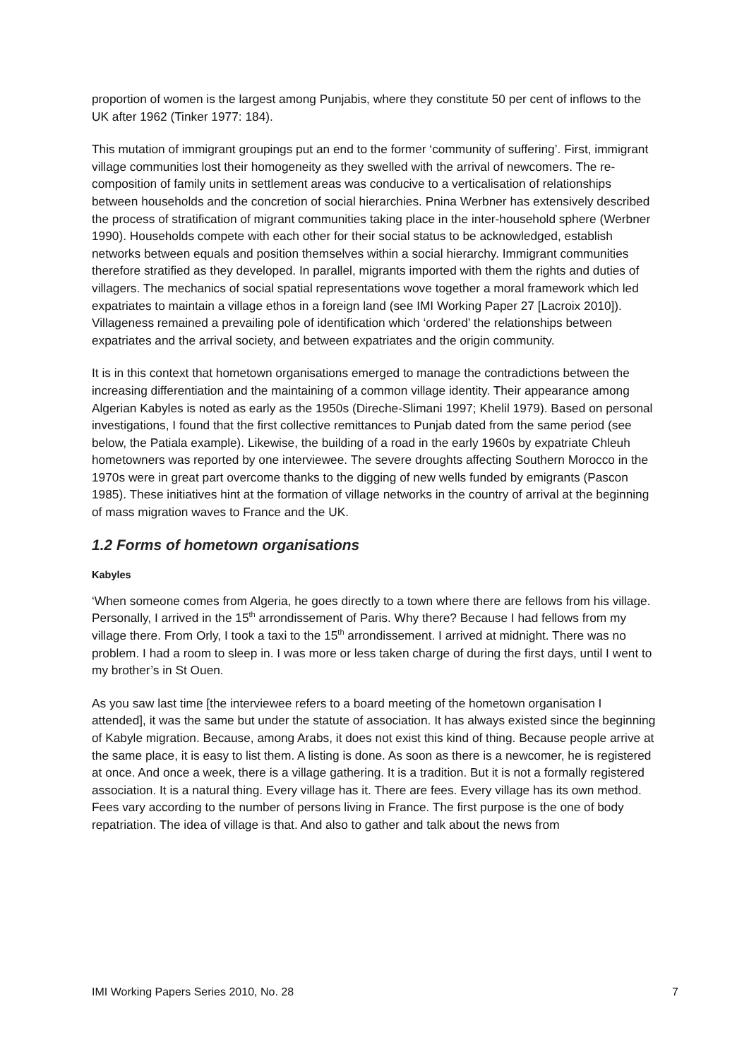proportion of women is the largest among Punjabis, where they constitute 50 per cent of inflows to the UK after 1962 (Tinker 1977: 184).
This mutation of immigrant groupings put an end to the former ‘community of suffering’. First, immigrant village communities lost their homogeneity as they swelled with the arrival of newcomers. The re-composition of family units in settlement areas was conducive to a verticalisation of relationships between households and the concretion of social hierarchies. Pnina Werbner has extensively described the process of stratification of migrant communities taking place in the inter-household sphere (Werbner 1990). Households compete with each other for their social status to be acknowledged, establish networks between equals and position themselves within a social hierarchy. Immigrant communities therefore stratified as they developed. In parallel, migrants imported with them the rights and duties of villagers. The mechanics of social spatial representations wove together a moral framework which led expatriates to maintain a village ethos in a foreign land (see IMI Working Paper 27 [Lacroix 2010]). Villageness remained a prevailing pole of identification which ‘ordered’ the relationships between expatriates and the arrival society, and between expatriates and the origin community.
It is in this context that hometown organisations emerged to manage the contradictions between the increasing differentiation and the maintaining of a common village identity. Their appearance among Algerian Kabyles is noted as early as the 1950s (Direche-Slimani 1997; Khelil 1979). Based on personal investigations, I found that the first collective remittances to Punjab dated from the same period (see below, the Patiala example). Likewise, the building of a road in the early 1960s by expatriate Chleuh hometowners was reported by one interviewee. The severe droughts affecting Southern Morocco in the 1970s were in great part overcome thanks to the digging of new wells funded by emigrants (Pascon 1985). These initiatives hint at the formation of village networks in the country of arrival at the beginning of mass migration waves to France and the UK.
1.2 Forms of hometown organisations
Kabyles
‘When someone comes from Algeria, he goes directly to a town where there are fellows from his village. Personally, I arrived in the 15<sup>th</sup> arrondissement of Paris. Why there? Because I had fellows from my village there. From Orly, I took a taxi to the 15<sup>th</sup> arrondissement. I arrived at midnight. There was no problem. I had a room to sleep in. I was more or less taken charge of during the first days, until I went to my brother’s in St Ouen.
As you saw last time [the interviewee refers to a board meeting of the hometown organisation I attended], it was the same but under the statute of association. It has always existed since the beginning of Kabyle migration. Because, among Arabs, it does not exist this kind of thing. Because people arrive at the same place, it is easy to list them. A listing is done. As soon as there is a newcomer, he is registered at once. And once a week, there is a village gathering. It is a tradition. But it is not a formally registered association. It is a natural thing. Every village has it. There are fees. Every village has its own method. Fees vary according to the number of persons living in France. The first purpose is the one of body repatriation. The idea of village is that. And also to gather and talk about the news from
IMI Working Papers Series 2010, No. 28 7